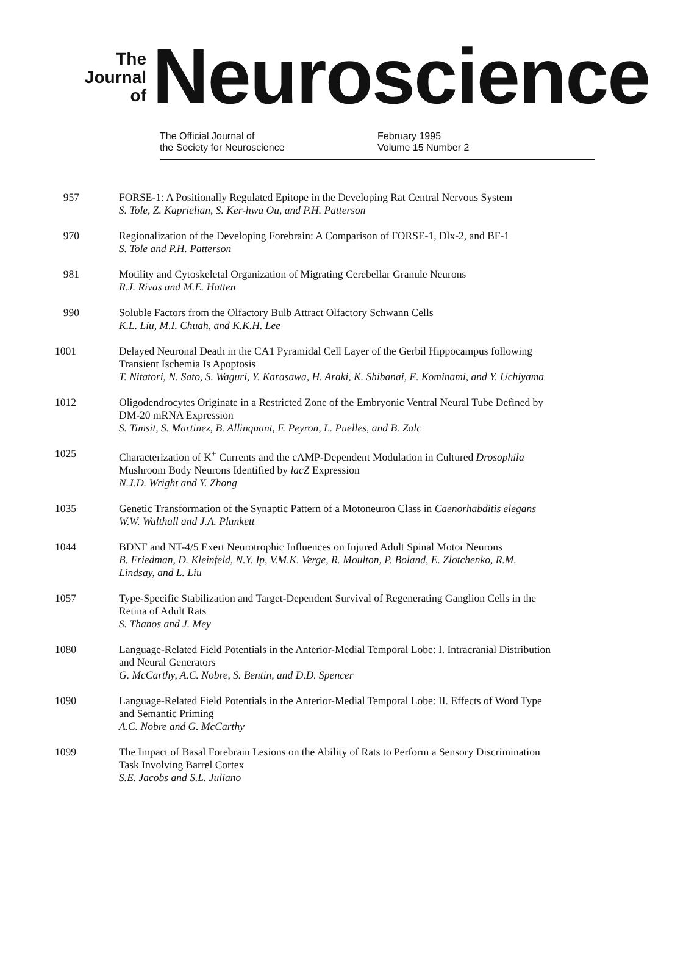The
Journal
of
Neuroscience
The Official Journal of
the Society for Neuroscience
February 1995
Volume 15 Number 2
957
FORSE-1: A Positionally Regulated Epitope in the Developing Rat Central Nervous System
S. Tole, Z. Kaprielian, S. Ker-hwa Ou, and P.H. Patterson
970
Regionalization of the Developing Forebrain: A Comparison of FORSE-1, Dlx-2, and BF-1
S. Tole and P.H. Patterson
981
Motility and Cytoskeletal Organization of Migrating Cerebellar Granule Neurons
R.J. Rivas and M.E. Hatten
990
Soluble Factors from the Olfactory Bulb Attract Olfactory Schwann Cells
K.L. Liu, M.I. Chuah, and K.K.H. Lee
1001
Delayed Neuronal Death in the CA1 Pyramidal Cell Layer of the Gerbil Hippocampus following Transient Ischemia Is Apoptosis
T. Nitatori, N. Sato, S. Waguri, Y. Karasawa, H. Araki, K. Shibanai, E. Kominami, and Y. Uchiyama
1012
Oligodendrocytes Originate in a Restricted Zone of the Embryonic Ventral Neural Tube Defined by DM-20 mRNA Expression
S. Timsit, S. Martinez, B. Allinquant, F. Peyron, L. Puelles, and B. Zalc
1025
Characterization of K<sup>+</sup> Currents and the cAMP-Dependent Modulation in Cultured Drosophila Mushroom Body Neurons Identified by lacZ Expression
N.J.D. Wright and Y. Zhong
1035
Genetic Transformation of the Synaptic Pattern of a Motoneuron Class in Caenorhabditis elegans
W.W. Walthall and J.A. Plunkett
1044
BDNF and NT-4/5 Exert Neurotrophic Influences on Injured Adult Spinal Motor Neurons
B. Friedman, D. Kleinfeld, N.Y. Ip, V.M.K. Verge, R. Moulton, P. Boland, E. Zlotchenko, R.M. Lindsay, and L. Liu
1057
Type-Specific Stabilization and Target-Dependent Survival of Regenerating Ganglion Cells in the Retina of Adult Rats
S. Thanos and J. Mey
1080
Language-Related Field Potentials in the Anterior-Medial Temporal Lobe: I. Intracranial Distribution and Neural Generators
G. McCarthy, A.C. Nobre, S. Bentin, and D.D. Spencer
1090
Language-Related Field Potentials in the Anterior-Medial Temporal Lobe: II. Effects of Word Type and Semantic Priming
A.C. Nobre and G. McCarthy
1099
The Impact of Basal Forebrain Lesions on the Ability of Rats to Perform a Sensory Discrimination Task Involving Barrel Cortex
S.E. Jacobs and S.L. Juliano